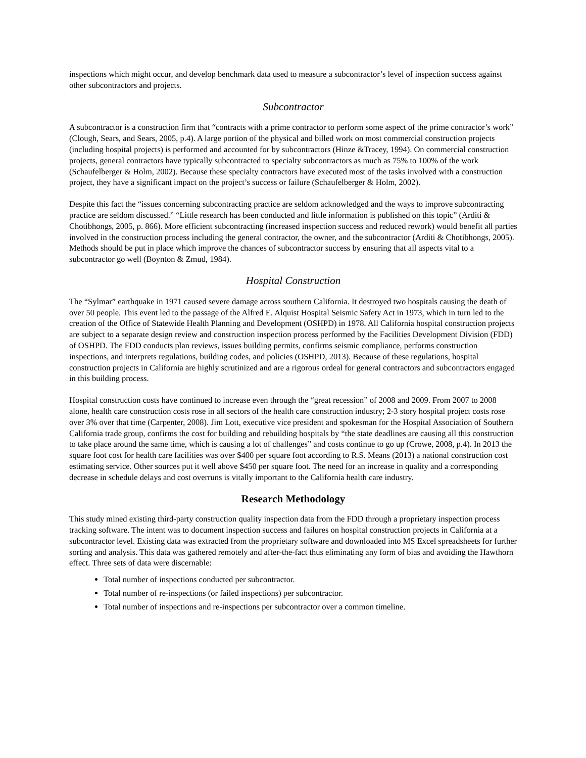inspections which might occur, and develop benchmark data used to measure a subcontractor’s level of inspection success against other subcontractors and projects.
Subcontractor
A subcontractor is a construction firm that “contracts with a prime contractor to perform some aspect of the prime contractor’s work” (Clough, Sears, and Sears, 2005, p.4). A large portion of the physical and billed work on most commercial construction projects (including hospital projects) is performed and accounted for by subcontractors (Hinze &Tracey, 1994). On commercial construction projects, general contractors have typically subcontracted to specialty subcontractors as much as 75% to 100% of the work (Schaufelberger & Holm, 2002). Because these specialty contractors have executed most of the tasks involved with a construction project, they have a significant impact on the project’s success or failure (Schaufelberger & Holm, 2002).
Despite this fact the “issues concerning subcontracting practice are seldom acknowledged and the ways to improve subcontracting practice are seldom discussed.” “Little research has been conducted and little information is published on this topic” (Arditi & Chotibhongs, 2005, p. 866). More efficient subcontracting (increased inspection success and reduced rework) would benefit all parties involved in the construction process including the general contractor, the owner, and the subcontractor (Arditi & Chotibhongs, 2005). Methods should be put in place which improve the chances of subcontractor success by ensuring that all aspects vital to a subcontractor go well (Boynton & Zmud, 1984).
Hospital Construction
The “Sylmar” earthquake in 1971 caused severe damage across southern California. It destroyed two hospitals causing the death of over 50 people. This event led to the passage of the Alfred E. Alquist Hospital Seismic Safety Act in 1973, which in turn led to the creation of the Office of Statewide Health Planning and Development (OSHPD) in 1978. All California hospital construction projects are subject to a separate design review and construction inspection process performed by the Facilities Development Division (FDD) of OSHPD. The FDD conducts plan reviews, issues building permits, confirms seismic compliance, performs construction inspections, and interprets regulations, building codes, and policies (OSHPD, 2013). Because of these regulations, hospital construction projects in California are highly scrutinized and are a rigorous ordeal for general contractors and subcontractors engaged in this building process.
Hospital construction costs have continued to increase even through the “great recession” of 2008 and 2009. From 2007 to 2008 alone, health care construction costs rose in all sectors of the health care construction industry; 2-3 story hospital project costs rose over 3% over that time (Carpenter, 2008). Jim Lott, executive vice president and spokesman for the Hospital Association of Southern California trade group, confirms the cost for building and rebuilding hospitals by “the state deadlines are causing all this construction to take place around the same time, which is causing a lot of challenges” and costs continue to go up (Crowe, 2008, p.4). In 2013 the square foot cost for health care facilities was over $400 per square foot according to R.S. Means (2013) a national construction cost estimating service. Other sources put it well above $450 per square foot. The need for an increase in quality and a corresponding decrease in schedule delays and cost overruns is vitally important to the California health care industry.
Research Methodology
This study mined existing third-party construction quality inspection data from the FDD through a proprietary inspection process tracking software. The intent was to document inspection success and failures on hospital construction projects in California at a subcontractor level. Existing data was extracted from the proprietary software and downloaded into MS Excel spreadsheets for further sorting and analysis. This data was gathered remotely and after-the-fact thus eliminating any form of bias and avoiding the Hawthorn effect. Three sets of data were discernable:
Total number of inspections conducted per subcontractor.
Total number of re-inspections (or failed inspections) per subcontractor.
Total number of inspections and re-inspections per subcontractor over a common timeline.